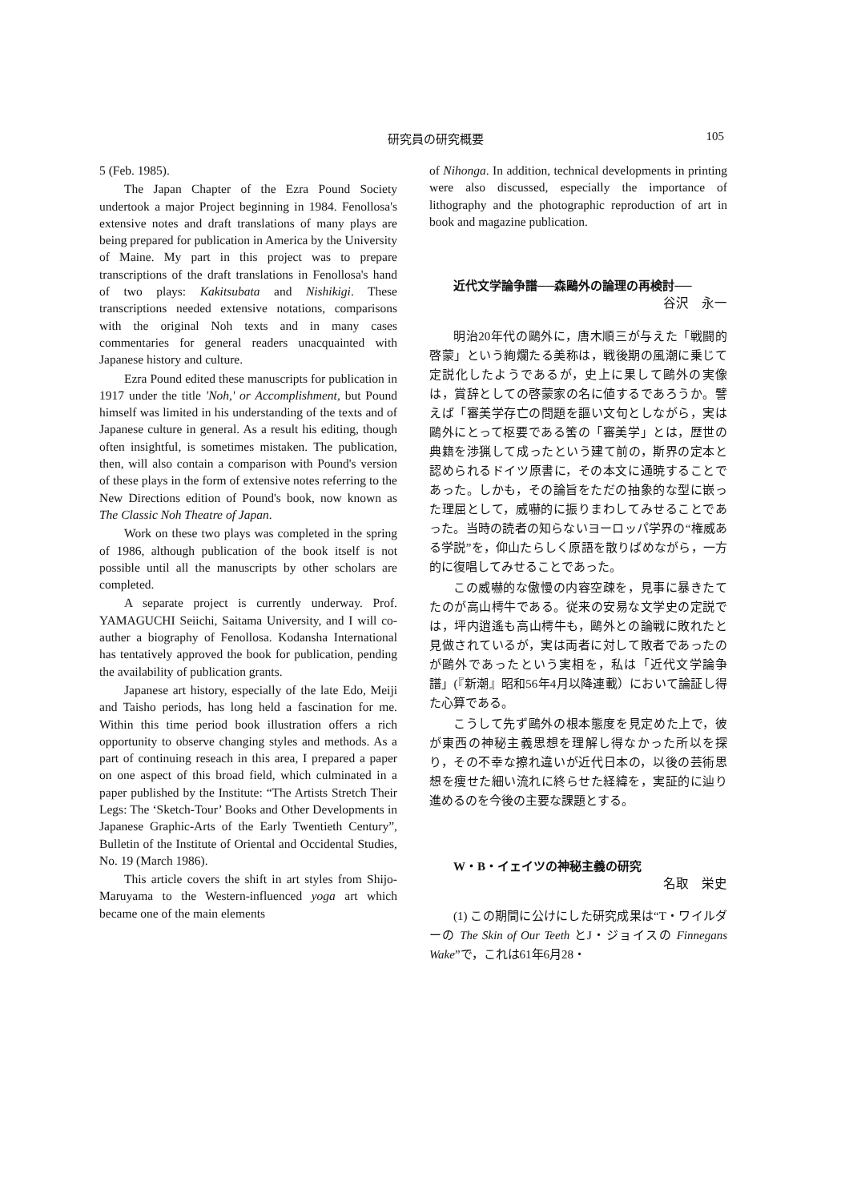研究員の研究概要 105
5 (Feb. 1985).
The Japan Chapter of the Ezra Pound Society undertook a major Project beginning in 1984. Fenollosa's extensive notes and draft translations of many plays are being prepared for publication in America by the University of Maine. My part in this project was to prepare transcriptions of the draft translations in Fenollosa's hand of two plays: Kakitsubata and Nishikigi. These transcriptions needed extensive notations, comparisons with the original Noh texts and in many cases commentaries for general readers unacquainted with Japanese history and culture.
Ezra Pound edited these manuscripts for publication in 1917 under the title 'Noh,' or Accomplishment, but Pound himself was limited in his understanding of the texts and of Japanese culture in general. As a result his editing, though often insightful, is sometimes mistaken. The publication, then, will also contain a comparison with Pound's version of these plays in the form of extensive notes referring to the New Directions edition of Pound's book, now known as The Classic Noh Theatre of Japan.
Work on these two plays was completed in the spring of 1986, although publication of the book itself is not possible until all the manuscripts by other scholars are completed.
A separate project is currently underway. Prof. YAMAGUCHI Seiichi, Saitama University, and I will co-auther a biography of Fenollosa. Kodansha International has tentatively approved the book for publication, pending the availability of publication grants.
Japanese art history, especially of the late Edo, Meiji and Taisho periods, has long held a fascination for me. Within this time period book illustration offers a rich opportunity to observe changing styles and methods. As a part of continuing reseach in this area, I prepared a paper on one aspect of this broad field, which culminated in a paper published by the Institute: “The Artists Stretch Their Legs: The ‘Sketch-Tour’ Books and Other Developments in Japanese Graphic-Arts of the Early Twentieth Century”, Bulletin of the Institute of Oriental and Occidental Studies, No. 19 (March 1986).
This article covers the shift in art styles from Shijo-Maruyama to the Western-influenced yoga art which became one of the main elements
of Nihonga. In addition, technical developments in printing were also discussed, especially the importance of lithography and the photographic reproduction of art in book and magazine publication.
近代文学論争譜──森鷗外の論理の再検討──
谷沢　永一
明治20年代の鷗外に，唐木順三が与えた「戦闘的啓蒙」という絢爛たる美称は，戦後期の風潮に乗じて定説化したようであるが，史上に果して鷗外の実像は，賞辞としての啓蒙家の名に値するであろうか。譬えば「審美学存亡の問題を謳い文句としながら，実は鷗外にとって枢要である筈の「審美学」とは，歴世の典籍を渉猟して成ったという建て前の，斯界の定本と認められるドイツ原書に，その本文に通暁することであった。しかも，その論旨をただの抽象的な型に嵌った理屈として，威嚇的に振りまわしてみせることであった。当時の読者の知らないヨーロッパ学界の“権威ある学説”を，仰山たらしく原語を散りばめながら，一方的に復唱してみせることであった。
この威嚇的な傲慢の内容空疎を，見事に暴きたてたのが高山樗牛である。従来の安易な文学史の定説では，坪内逍遙も高山樗牛も，鷗外との論戦に敗れたと見做されているが，実は両者に対して敗者であったのが鷗外であったという実相を，私は「近代文学論争譜」(『新潮』昭和56年4月以降連載）において論証し得た心算である。
こうして先ず鷗外の根本態度を見定めた上で，彼が東西の神秘主義思想を理解し得なかった所以を探り，その不幸な擦れ違いが近代日本の，以後の芸術思想を痩せた細い流れに終らせた経緯を，実証的に辿り進めるのを今後の主要な課題とする。
W・B・イェイツの神秘主義の研究
名取　栄史
(1) この期間に公けにした研究成果は“T・ワイルダーの The Skin of Our Teeth とJ・ジョイスの Finnegans Wake”で，これは61年6月28・